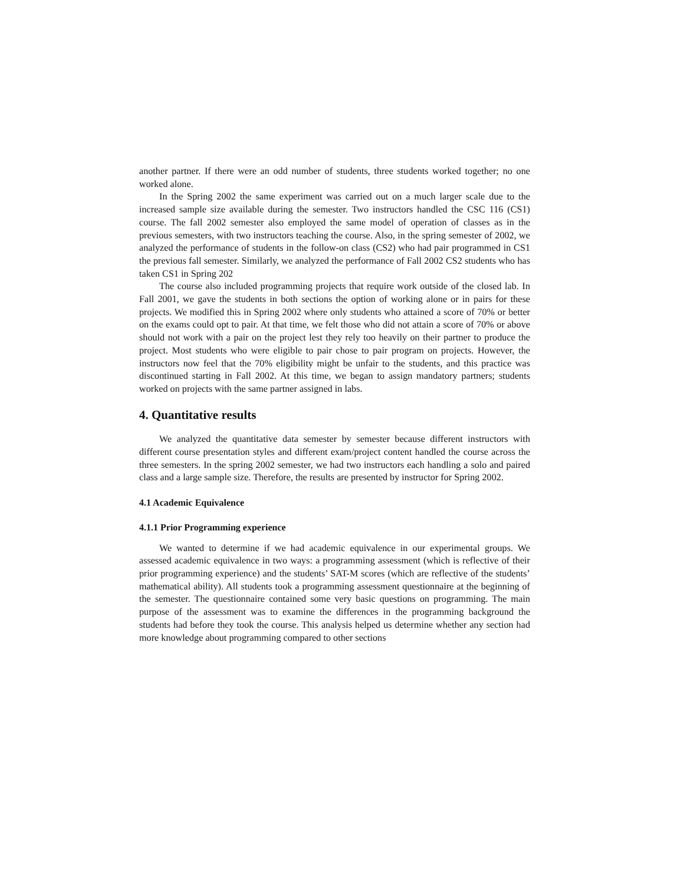another partner. If there were an odd number of students, three students worked together; no one worked alone.
In the Spring 2002 the same experiment was carried out on a much larger scale due to the increased sample size available during the semester. Two instructors handled the CSC 116 (CS1) course. The fall 2002 semester also employed the same model of operation of classes as in the previous semesters, with two instructors teaching the course. Also, in the spring semester of 2002, we analyzed the performance of students in the follow-on class (CS2) who had pair programmed in CS1 the previous fall semester. Similarly, we analyzed the performance of Fall 2002 CS2 students who has taken CS1 in Spring 202
The course also included programming projects that require work outside of the closed lab. In Fall 2001, we gave the students in both sections the option of working alone or in pairs for these projects. We modified this in Spring 2002 where only students who attained a score of 70% or better on the exams could opt to pair. At that time, we felt those who did not attain a score of 70% or above should not work with a pair on the project lest they rely too heavily on their partner to produce the project. Most students who were eligible to pair chose to pair program on projects. However, the instructors now feel that the 70% eligibility might be unfair to the students, and this practice was discontinued starting in Fall 2002. At this time, we began to assign mandatory partners; students worked on projects with the same partner assigned in labs.
4. Quantitative results
We analyzed the quantitative data semester by semester because different instructors with different course presentation styles and different exam/project content handled the course across the three semesters. In the spring 2002 semester, we had two instructors each handling a solo and paired class and a large sample size. Therefore, the results are presented by instructor for Spring 2002.
4.1 Academic Equivalence
4.1.1 Prior Programming experience
We wanted to determine if we had academic equivalence in our experimental groups. We assessed academic equivalence in two ways: a programming assessment (which is reflective of their prior programming experience) and the students’ SAT-M scores (which are reflective of the students’ mathematical ability). All students took a programming assessment questionnaire at the beginning of the semester. The questionnaire contained some very basic questions on programming. The main purpose of the assessment was to examine the differences in the programming background the students had before they took the course. This analysis helped us determine whether any section had more knowledge about programming compared to other sections